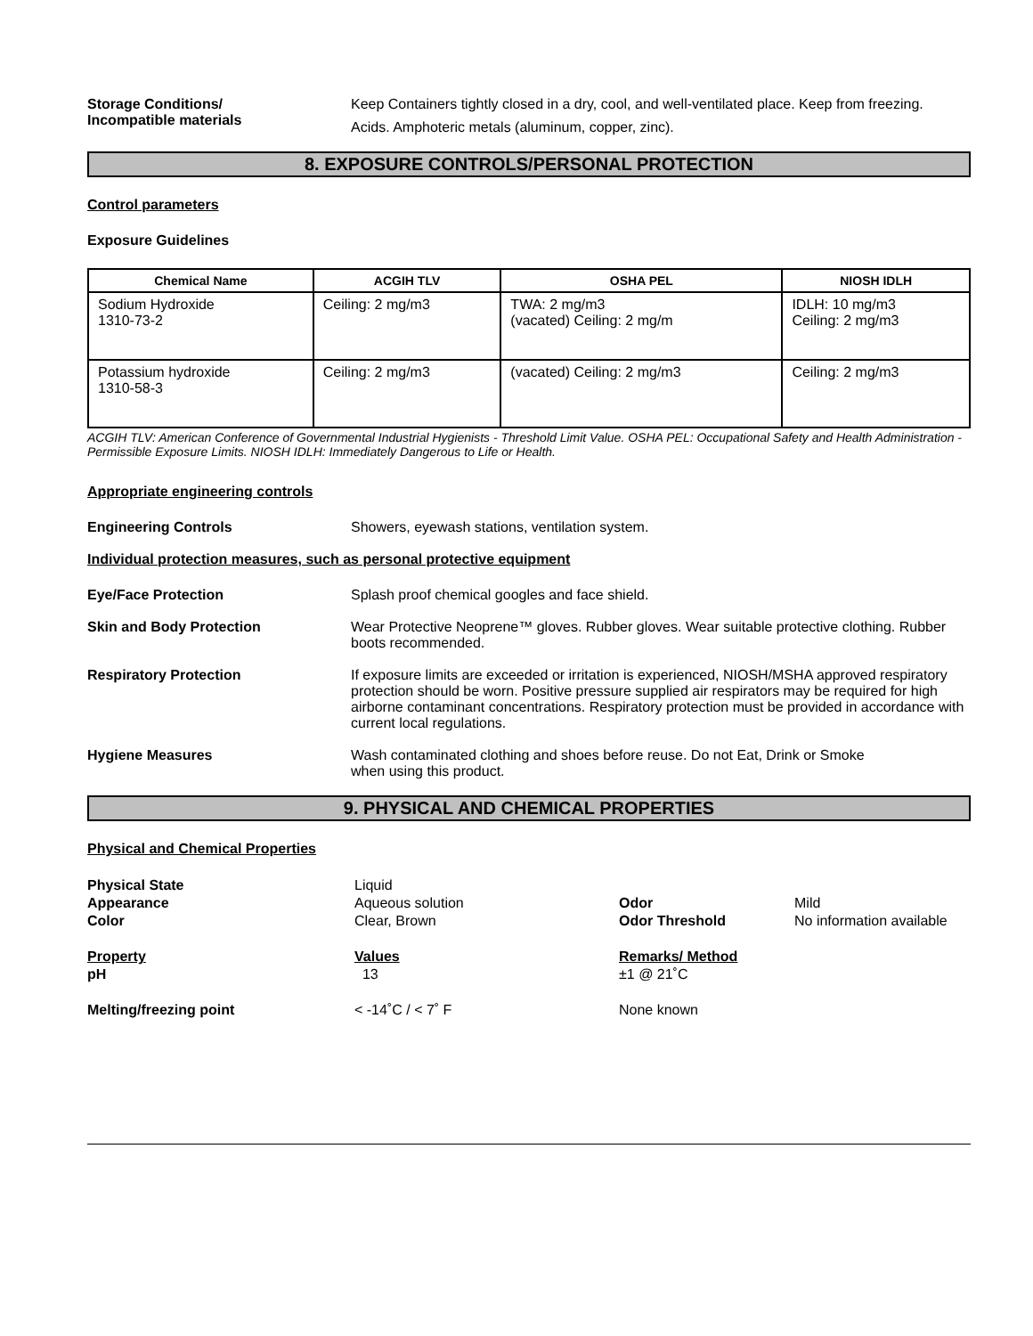Storage Conditions/
Incompatible materials
Keep Containers tightly closed in a dry, cool, and well-ventilated place. Keep from freezing.
Acids. Amphoteric metals (aluminum, copper, zinc).
8. EXPOSURE CONTROLS/PERSONAL PROTECTION
Control parameters
Exposure Guidelines
| Chemical Name | ACGIH TLV | OSHA PEL | NIOSH IDLH |
| --- | --- | --- | --- |
| Sodium Hydroxide 1310-73-2 | Ceiling: 2 mg/m3 | TWA: 2 mg/m3 (vacated) Ceiling: 2 mg/m | IDLH: 10 mg/m3 Ceiling: 2 mg/m3 |
| Potassium hydroxide 1310-58-3 | Ceiling: 2 mg/m3 | (vacated) Ceiling: 2 mg/m3 | Ceiling: 2 mg/m3 |
ACGIH TLV: American Conference of Governmental Industrial Hygienists - Threshold Limit Value. OSHA PEL: Occupational Safety and Health Administration - Permissible Exposure Limits. NIOSH IDLH: Immediately Dangerous to Life or Health.
Appropriate engineering controls
Engineering Controls Showers, eyewash stations, ventilation system.
Individual protection measures, such as personal protective equipment
Eye/Face Protection Splash proof chemical googles and face shield.
Skin and Body Protection Wear Protective Neoprene™ gloves. Rubber gloves. Wear suitable protective clothing. Rubber boots recommended.
Respiratory Protection If exposure limits are exceeded or irritation is experienced, NIOSH/MSHA approved respiratory protection should be worn. Positive pressure supplied air respirators may be required for high airborne contaminant concentrations. Respiratory protection must be provided in accordance with current local regulations.
Hygiene Measures Wash contaminated clothing and shoes before reuse. Do not Eat, Drink or Smoke
when using this product.
9. PHYSICAL AND CHEMICAL PROPERTIES
Physical and Chemical Properties
Physical State
Liquid
Appearance
Aqueous solution
Odor
Mild
Color
Clear, Brown
Odor Threshold
No information available
Property
Values
Remarks/ Method
pH
13
±1 @ 21˚C
Melting/freezing point
< -14˚C / < 7˚ F
None known